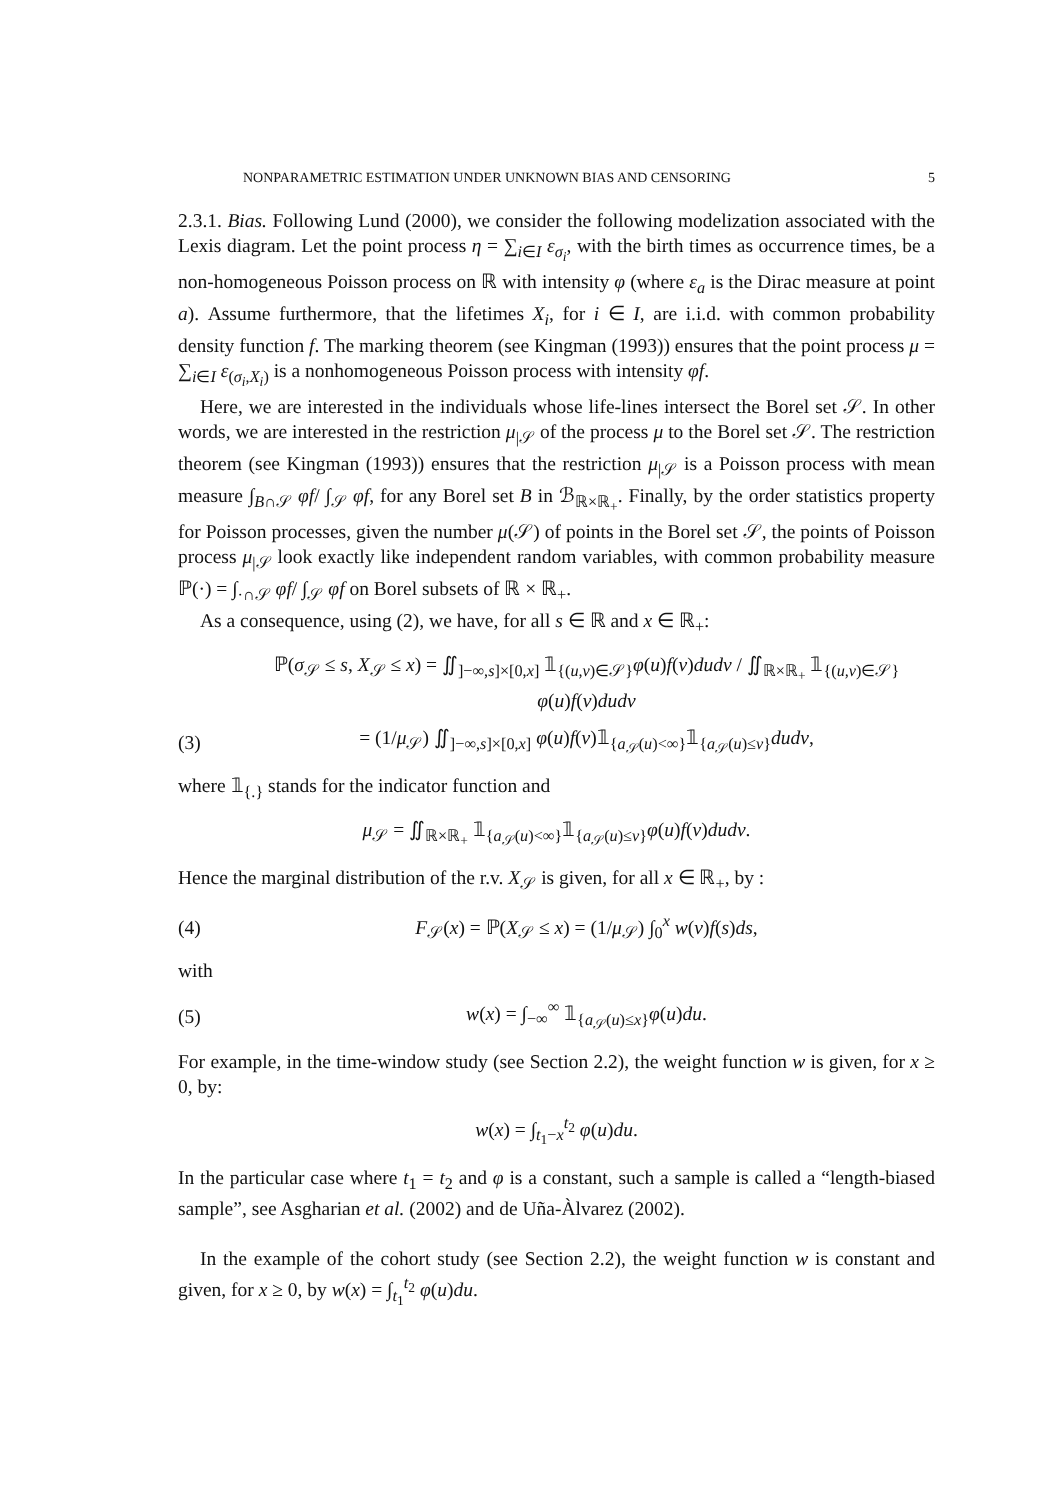NONPARAMETRIC ESTIMATION UNDER UNKNOWN BIAS AND CENSORING 5
2.3.1. Bias. Following Lund (2000), we consider the following modelization associated with the Lexis diagram. Let the point process η = ∑<sub>i∈I</sub> ε<sub>σ<sub>i</sub></sub>, with the birth times as occurrence times, be a non-homogeneous Poisson process on ℝ with intensity φ (where ε<sub>a</sub> is the Dirac measure at point a). Assume furthermore, that the lifetimes X<sub>i</sub>, for i ∈ I, are i.i.d. with common probability density function f. The marking theorem (see Kingman (1993)) ensures that the point process μ = ∑<sub>i∈I</sub> ε<sub>(σ<sub>i</sub>,X<sub>i</sub>)</sub> is a nonhomogeneous Poisson process with intensity φf.
Here, we are interested in the individuals whose life-lines intersect the Borel set 𝒮. In other words, we are interested in the restriction μ<sub>|𝒮</sub> of the process μ to the Borel set 𝒮. The restriction theorem (see Kingman (1993)) ensures that the restriction μ<sub>|𝒮</sub> is a Poisson process with mean measure ∫<sub>B∩𝒮</sub> φf/ ∫<sub>𝒮</sub> φf, for any Borel set B in ℬ<sub>ℝ×ℝ<sub>+</sub></sub>. Finally, by the order statistics property for Poisson processes, given the number μ(𝒮) of points in the Borel set 𝒮, the points of Poisson process μ<sub>|𝒮</sub> look exactly like independent random variables, with common probability measure ℙ(·) = ∫<sub>·∩𝒮</sub> φf/ ∫<sub>𝒮</sub> φf on Borel subsets of ℝ × ℝ<sub>+</sub>.
As a consequence, using (2), we have, for all s ∈ ℝ and x ∈ ℝ<sub>+</sub>:
ℙ(σ<sub>𝒮</sub> ≤ s, X<sub>𝒮</sub> ≤ x) = ∬<sub>]−∞,s]×[0,x]</sub> 𝟙<sub>{(u,v)∈𝒮}</sub>φ(u)f(v)dudv / ∬<sub>ℝ×ℝ<sub>+</sub></sub> 𝟙<sub>{(u,v)∈𝒮}</sub>φ(u)f(v)dudv
(3) = (1/μ<sub>𝒮</sub>) ∬<sub>]−∞,s]×[0,x]</sub> φ(u)f(v)𝟙<sub>{a<sub>𝒮</sub>(u)<∞}</sub>𝟙<sub>{a<sub>𝒮</sub>(u)≤v}</sub>dudv,
where 𝟙<sub>{.}</sub> stands for the indicator function and
μ<sub>𝒮</sub> = ∬<sub>ℝ×ℝ<sub>+</sub></sub> 𝟙<sub>{a<sub>𝒮</sub>(u)<∞}</sub>𝟙<sub>{a<sub>𝒮</sub>(u)≤v}</sub>φ(u)f(v)dudv.
Hence the marginal distribution of the r.v. X<sub>𝒮</sub> is given, for all x ∈ ℝ<sub>+</sub>, by :
(4) F<sub>𝒮</sub>(x) = ℙ(X<sub>𝒮</sub> ≤ x) = (1/μ<sub>𝒮</sub>) ∫<sub>0</sub><sup>x</sup> w(v)f(s)ds,
with
(5) w(x) = ∫<sub>−∞</sub><sup>∞</sup> 𝟙<sub>{a<sub>𝒮</sub>(u)≤x}</sub>φ(u)du.
For example, in the time-window study (see Section 2.2), the weight function w is given, for x ≥ 0, by:
w(x) = ∫<sub>t<sub>1</sub>−x</sub><sup>t<sub>2</sub></sup> φ(u)du.
In the particular case where t<sub>1</sub> = t<sub>2</sub> and φ is a constant, such a sample is called a “length-biased sample”, see Asgharian et al. (2002) and de Uña-Àlvarez (2002).
In the example of the cohort study (see Section 2.2), the weight function w is constant and given, for x ≥ 0, by w(x) = ∫<sub>t<sub>1</sub></sub><sup>t<sub>2</sub></sup> φ(u)du.